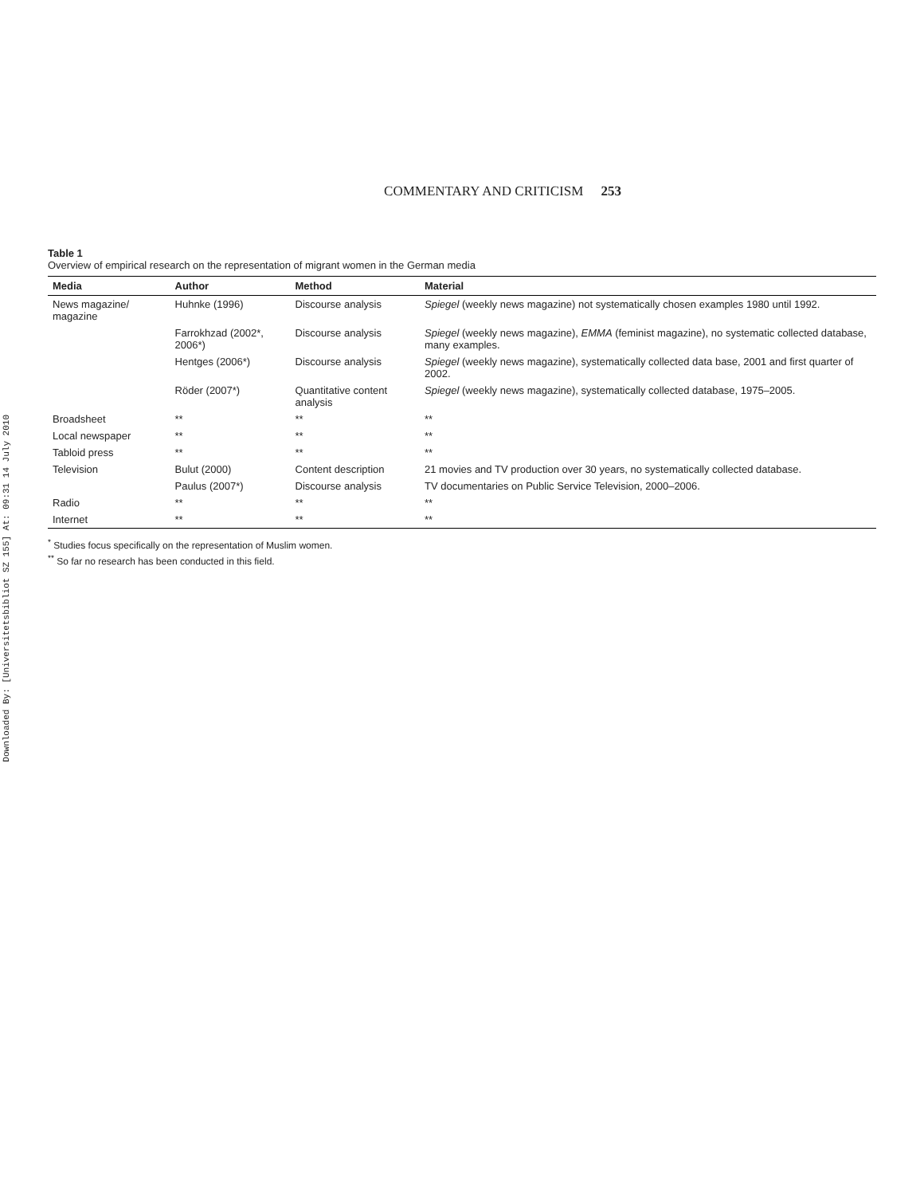Downloaded By: [Universitetsbibliot SZ 155] At: 09:31 14 July 2010
COMMENTARY AND CRITICISM 253
Table 1
Overview of empirical research on the representation of migrant women in the German media
| Media | Author | Method | Material |
| --- | --- | --- | --- |
| News magazine/ magazine | Huhnke (1996) | Discourse analysis | Spiegel (weekly news magazine) not systematically chosen examples 1980 until 1992. |
| | Farrokhzad (2002*, 2006*) | Discourse analysis | Spiegel (weekly news magazine), EMMA (feminist magazine), no systematic collected database, many examples. |
| | Hentges (2006*) | Discourse analysis | Spiegel (weekly news magazine), systematically collected data base, 2001 and first quarter of 2002. |
| | Röder (2007*) | Quantitative content analysis | Spiegel (weekly news magazine), systematically collected database, 1975–2005. |
| Broadsheet | ** | ** | ** |
| Local newspaper | ** | ** | ** |
| Tabloid press | ** | ** | ** |
| Television | Bulut (2000) | Content description | 21 movies and TV production over 30 years, no systematically collected database. |
| | Paulus (2007*) | Discourse analysis | TV documentaries on Public Service Television, 2000–2006. |
| Radio | ** | ** | ** |
| Internet | ** | ** | ** |
<sup>*</sup> Studies focus specifically on the representation of Muslim women.
<sup>**</sup> So far no research has been conducted in this field.